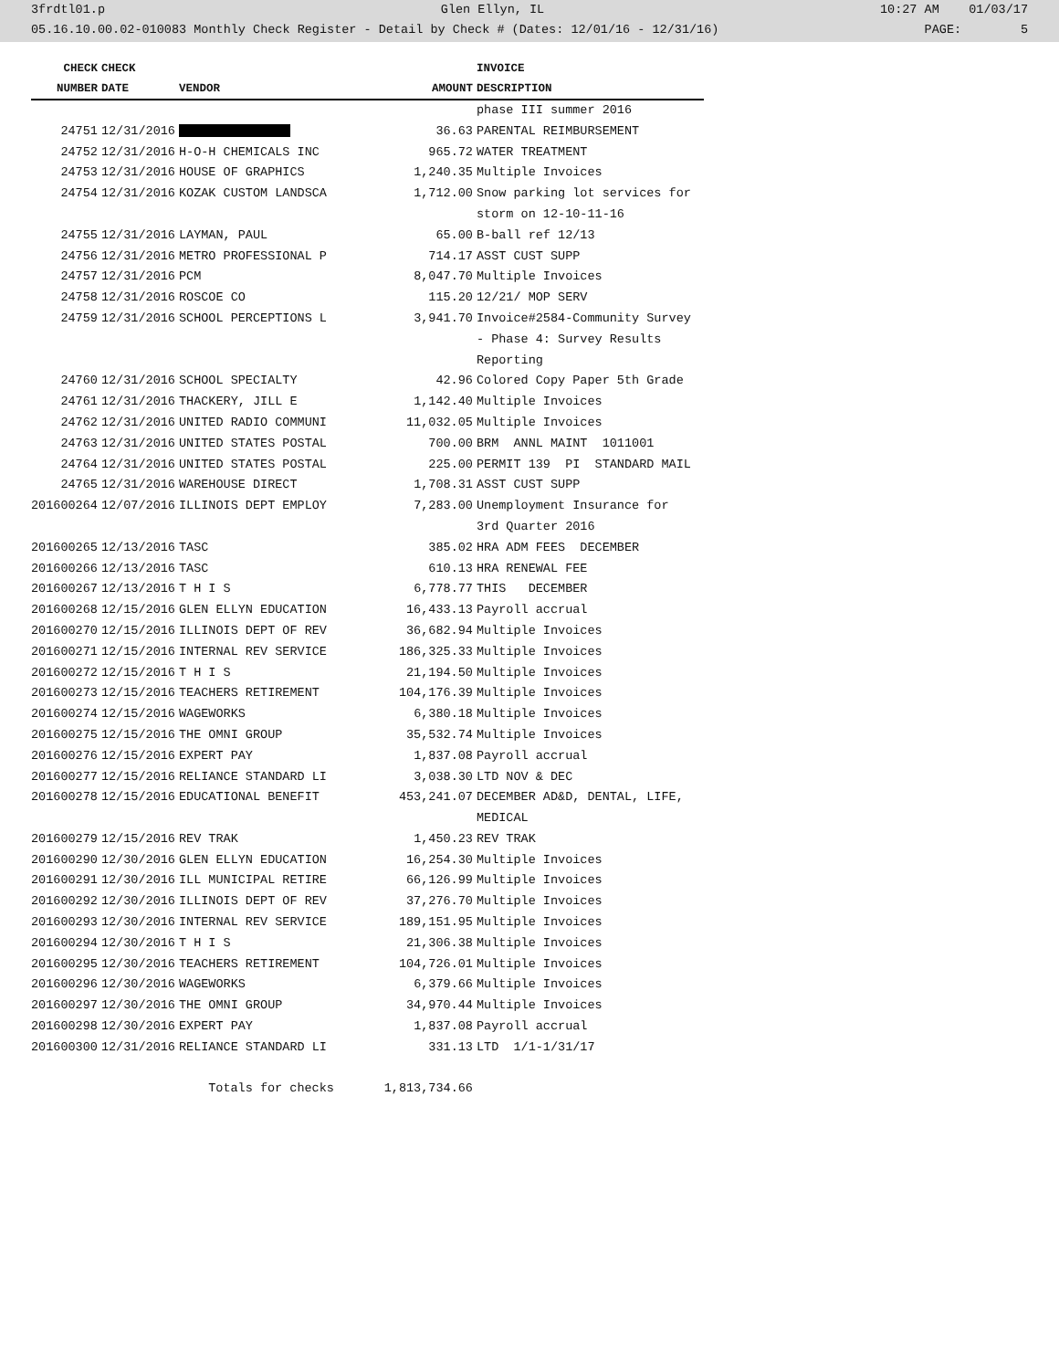3frdtl01.p Glen Ellyn, IL 10:27 AM 01/03/17
05.16.10.00.02-010083 Monthly Check Register - Detail by Check # (Dates: 12/01/16 - 12/31/16) PAGE: 5
| CHECK | CHECK | | | INVOICE |
| --- | --- | --- | --- | --- |
| NUMBER | DATE | VENDOR | AMOUNT | DESCRIPTION |
| | | | | phase III summer 2016 |
| 24751 | 12/31/2016 | | 36.63 | PARENTAL REIMBURSEMENT |
| 24752 | 12/31/2016 | H-O-H CHEMICALS INC | 965.72 | WATER TREATMENT |
| 24753 | 12/31/2016 | HOUSE OF GRAPHICS | 1,240.35 | Multiple Invoices |
| 24754 | 12/31/2016 | KOZAK CUSTOM LANDSCA | 1,712.00 | Snow parking lot services for |
| | | | | storm on 12-10-11-16 |
| 24755 | 12/31/2016 | LAYMAN, PAUL | 65.00 | B-ball ref 12/13 |
| 24756 | 12/31/2016 | METRO PROFESSIONAL P | 714.17 | ASST CUST SUPP |
| 24757 | 12/31/2016 | PCM | 8,047.70 | Multiple Invoices |
| 24758 | 12/31/2016 | ROSCOE CO | 115.20 | 12/21/ MOP SERV |
| 24759 | 12/31/2016 | SCHOOL PERCEPTIONS L | 3,941.70 | Invoice#2584-Community Survey |
| | | | | - Phase 4: Survey Results |
| | | | | Reporting |
| 24760 | 12/31/2016 | SCHOOL SPECIALTY | 42.96 | Colored Copy Paper 5th Grade |
| 24761 | 12/31/2016 | THACKERY, JILL E | 1,142.40 | Multiple Invoices |
| 24762 | 12/31/2016 | UNITED RADIO COMMUNI | 11,032.05 | Multiple Invoices |
| 24763 | 12/31/2016 | UNITED STATES POSTAL | 700.00 | BRM ANNL MAINT 1011001 |
| 24764 | 12/31/2016 | UNITED STATES POSTAL | 225.00 | PERMIT 139 PI STANDARD MAIL |
| 24765 | 12/31/2016 | WAREHOUSE DIRECT | 1,708.31 | ASST CUST SUPP |
| 201600264 | 12/07/2016 | ILLINOIS DEPT EMPLOY | 7,283.00 | Unemployment Insurance for |
| | | | | 3rd Quarter 2016 |
| 201600265 | 12/13/2016 | TASC | 385.02 | HRA ADM FEES DECEMBER |
| 201600266 | 12/13/2016 | TASC | 610.13 | HRA RENEWAL FEE |
| 201600267 | 12/13/2016 | T H I S | 6,778.77 | THIS DECEMBER |
| 201600268 | 12/15/2016 | GLEN ELLYN EDUCATION | 16,433.13 | Payroll accrual |
| 201600270 | 12/15/2016 | ILLINOIS DEPT OF REV | 36,682.94 | Multiple Invoices |
| 201600271 | 12/15/2016 | INTERNAL REV SERVICE | 186,325.33 | Multiple Invoices |
| 201600272 | 12/15/2016 | T H I S | 21,194.50 | Multiple Invoices |
| 201600273 | 12/15/2016 | TEACHERS RETIREMENT | 104,176.39 | Multiple Invoices |
| 201600274 | 12/15/2016 | WAGEWORKS | 6,380.18 | Multiple Invoices |
| 201600275 | 12/15/2016 | THE OMNI GROUP | 35,532.74 | Multiple Invoices |
| 201600276 | 12/15/2016 | EXPERT PAY | 1,837.08 | Payroll accrual |
| 201600277 | 12/15/2016 | RELIANCE STANDARD LI | 3,038.30 | LTD NOV & DEC |
| 201600278 | 12/15/2016 | EDUCATIONAL BENEFIT | 453,241.07 | DECEMBER AD&D, DENTAL, LIFE, |
| | | | | MEDICAL |
| 201600279 | 12/15/2016 | REV TRAK | 1,450.23 | REV TRAK |
| 201600290 | 12/30/2016 | GLEN ELLYN EDUCATION | 16,254.30 | Multiple Invoices |
| 201600291 | 12/30/2016 | ILL MUNICIPAL RETIRE | 66,126.99 | Multiple Invoices |
| 201600292 | 12/30/2016 | ILLINOIS DEPT OF REV | 37,276.70 | Multiple Invoices |
| 201600293 | 12/30/2016 | INTERNAL REV SERVICE | 189,151.95 | Multiple Invoices |
| 201600294 | 12/30/2016 | T H I S | 21,306.38 | Multiple Invoices |
| 201600295 | 12/30/2016 | TEACHERS RETIREMENT | 104,726.01 | Multiple Invoices |
| 201600296 | 12/30/2016 | WAGEWORKS | 6,379.66 | Multiple Invoices |
| 201600297 | 12/30/2016 | THE OMNI GROUP | 34,970.44 | Multiple Invoices |
| 201600298 | 12/30/2016 | EXPERT PAY | 1,837.08 | Payroll accrual |
| 201600300 | 12/31/2016 | RELIANCE STANDARD LI | 331.13 | LTD 1/1-1/31/17 |
| | | Totals for checks | 1,813,734.66 | |